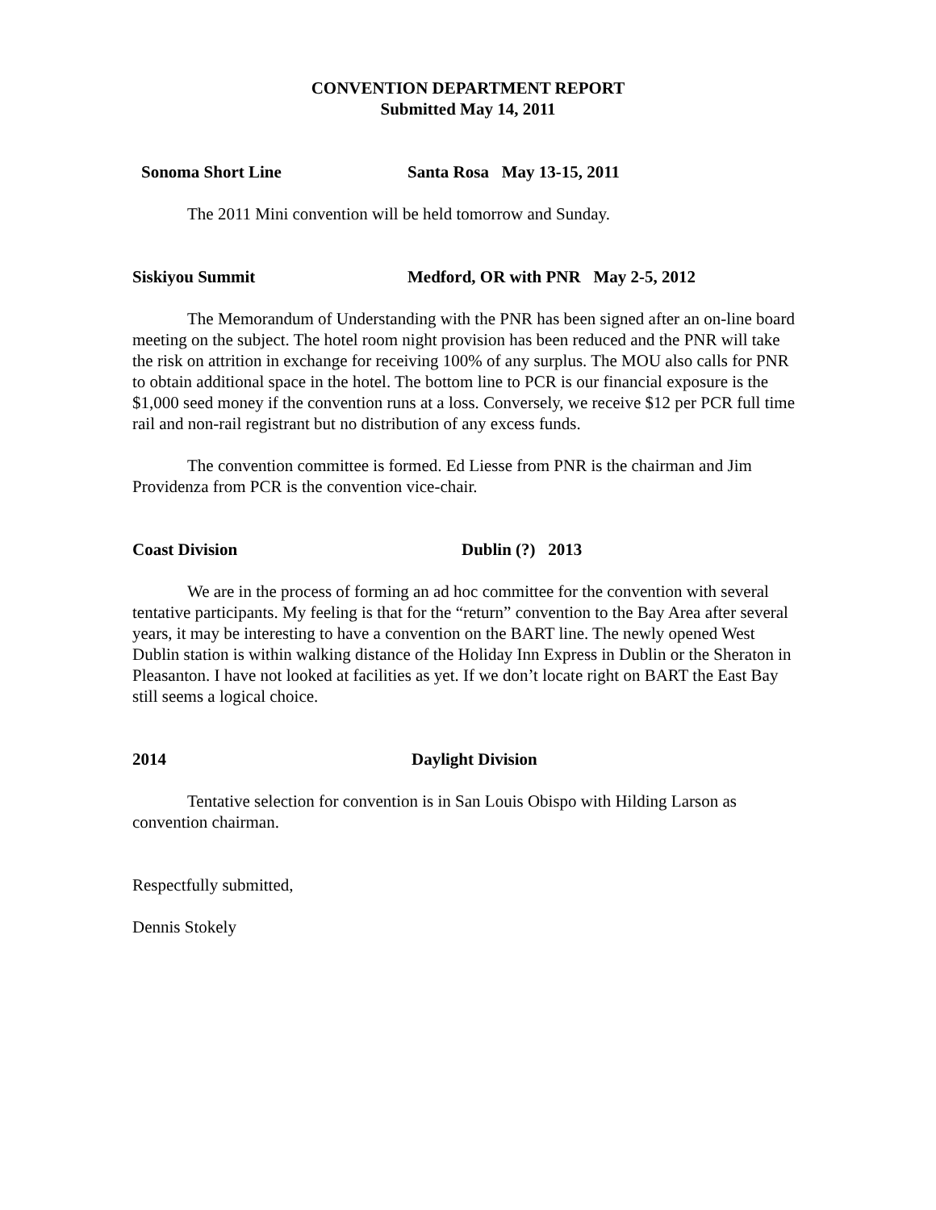CONVENTION DEPARTMENT REPORT
Submitted May 14, 2011
Sonoma Short Line Santa Rosa May 13-15, 2011
The 2011 Mini convention will be held tomorrow and Sunday.
Siskiyou Summit Medford, OR with PNR May 2-5, 2012
The Memorandum of Understanding with the PNR has been signed after an on-line board meeting on the subject. The hotel room night provision has been reduced and the PNR will take the risk on attrition in exchange for receiving 100% of any surplus. The MOU also calls for PNR to obtain additional space in the hotel. The bottom line to PCR is our financial exposure is the $1,000 seed money if the convention runs at a loss. Conversely, we receive $12 per PCR full time rail and non-rail registrant but no distribution of any excess funds.
The convention committee is formed. Ed Liesse from PNR is the chairman and Jim Providenza from PCR is the convention vice-chair.
Coast Division Dublin (?) 2013
We are in the process of forming an ad hoc committee for the convention with several tentative participants. My feeling is that for the “return” convention to the Bay Area after several years, it may be interesting to have a convention on the BART line. The newly opened West Dublin station is within walking distance of the Holiday Inn Express in Dublin or the Sheraton in Pleasanton. I have not looked at facilities as yet. If we don’t locate right on BART the East Bay still seems a logical choice.
2014 Daylight Division
Tentative selection for convention is in San Louis Obispo with Hilding Larson as convention chairman.
Respectfully submitted,
Dennis Stokely